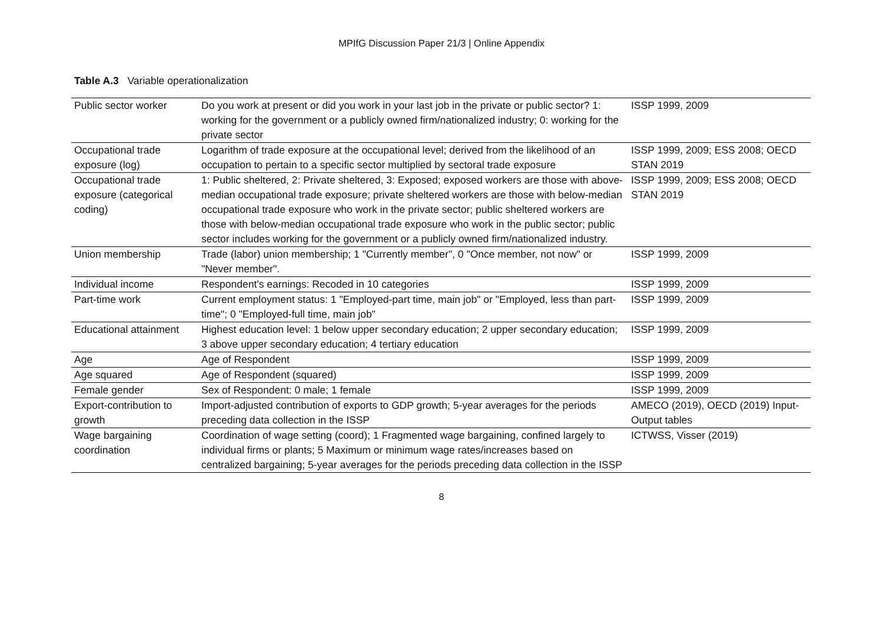MPIfG Discussion Paper 21/3 | Online Appendix
Table A.3 Variable operationalization
| Public sector worker | Do you work at present or did you work in your last job in the private or public sector? 1: working for the government or a publicly owned firm/nationalized industry; 0: working for the private sector | ISSP 1999, 2009 |
| Occupational trade exposure (log) | Logarithm of trade exposure at the occupational level; derived from the likelihood of an occupation to pertain to a specific sector multiplied by sectoral trade exposure | ISSP 1999, 2009; ESS 2008; OECD STAN 2019 |
| Occupational trade exposure (categorical coding) | 1: Public sheltered, 2: Private sheltered, 3: Exposed; exposed workers are those with above-median occupational trade exposure; private sheltered workers are those with below-median occupational trade exposure who work in the private sector; public sheltered workers are those with below-median occupational trade exposure who work in the public sector; public sector includes working for the government or a publicly owned firm/nationalized industry. | ISSP 1999, 2009; ESS 2008; OECD STAN 2019 |
| Union membership | Trade (labor) union membership; 1 "Currently member", 0 "Once member, not now" or "Never member". | ISSP 1999, 2009 |
| Individual income | Respondent's earnings: Recoded in 10 categories | ISSP 1999, 2009 |
| Part-time work | Current employment status: 1 "Employed-part time, main job" or "Employed, less than part-time"; 0 "Employed-full time, main job" | ISSP 1999, 2009 |
| Educational attainment | Highest education level: 1 below upper secondary education; 2 upper secondary education; 3 above upper secondary education; 4 tertiary education | ISSP 1999, 2009 |
| Age | Age of Respondent | ISSP 1999, 2009 |
| Age squared | Age of Respondent (squared) | ISSP 1999, 2009 |
| Female gender | Sex of Respondent: 0 male; 1 female | ISSP 1999, 2009 |
| Export-contribution to growth | Import-adjusted contribution of exports to GDP growth; 5-year averages for the periods preceding data collection in the ISSP | AMECO (2019), OECD (2019) Input-Output tables |
| Wage bargaining coordination | Coordination of wage setting (coord); 1 Fragmented wage bargaining, confined largely to individual firms or plants; 5 Maximum or minimum wage rates/increases based on centralized bargaining; 5-year averages for the periods preceding data collection in the ISSP | ICTWSS, Visser (2019) |
8